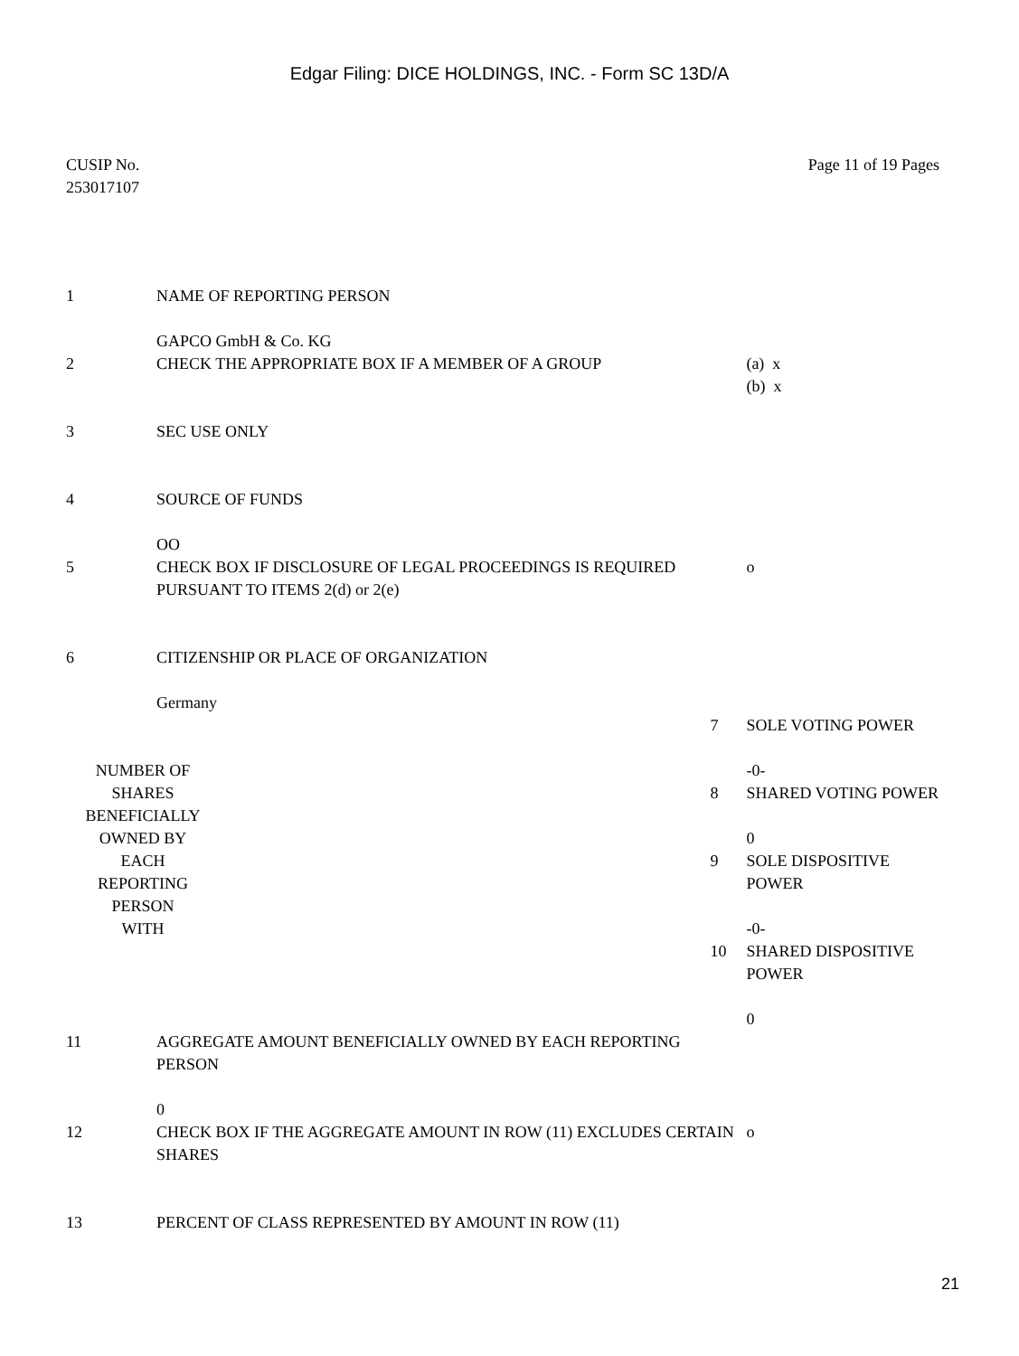Edgar Filing: DICE HOLDINGS, INC. - Form SC 13D/A
CUSIP No.
253017107
Page 11 of 19 Pages
| 1 | NAME OF REPORTING PERSON GAPCO GmbH & Co. KG | | | |
| 2 | CHECK THE APPROPRIATE BOX IF A MEMBER OF A GROUP | | | (a) x (b) x |
| 3 | SEC USE ONLY | | | |
| 4 | SOURCE OF FUNDS OO | | | |
| 5 | CHECK BOX IF DISCLOSURE OF LEGAL PROCEEDINGS IS REQUIRED PURSUANT TO ITEMS 2(d) or 2(e) | | | o |
| 6 | CITIZENSHIP OR PLACE OF ORGANIZATION Germany | | | |
| NUMBER OF SHARES BENEFICIALLY OWNED BY EACH REPORTING PERSON WITH | | 7 | SOLE VOTING POWER -0- | |
| | | 8 | SHARED VOTING POWER 0 | |
| | | 9 | SOLE DISPOSITIVE POWER -0- | |
| | | 10 | SHARED DISPOSITIVE POWER 0 | |
| 11 | AGGREGATE AMOUNT BENEFICIALLY OWNED BY EACH REPORTING PERSON 0 | | | |
| 12 | CHECK BOX IF THE AGGREGATE AMOUNT IN ROW (11) EXCLUDES CERTAIN SHARES | | | o |
| 13 | PERCENT OF CLASS REPRESENTED BY AMOUNT IN ROW (11) | | | |
21